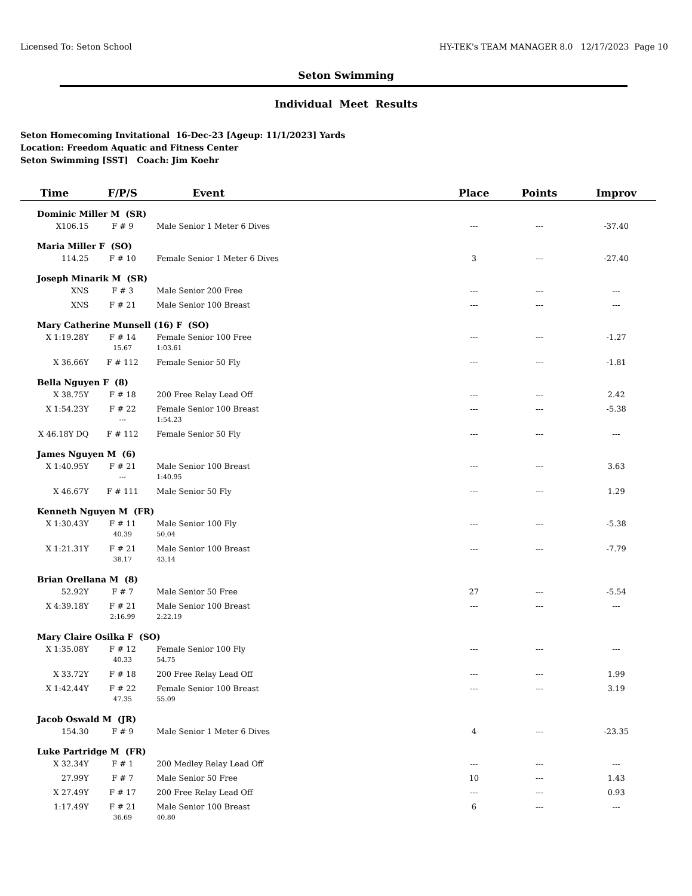Licensed To: Seton School HY-TEK's TEAM MANAGER 8.0 12/17/2023 Page 10
Seton Swimming
Individual Meet Results
Seton Homecoming Invitational 16-Dec-23 [Ageup: 11/1/2023] Yards
Location: Freedom Aquatic and Fitness Center
Seton Swimming [SST] Coach: Jim Koehr
| Time | F/P/S | Event | | Place | Points | Improv |
| --- | --- | --- | --- | --- | --- | --- |
| Dominic Miller M (SR) | | | | | | |
| X106.15 | F # 9 | Male Senior 1 Meter 6 Dives | | --- | --- | -37.40 |
| Maria Miller F (SO) | | | | | | |
| 114.25 | F # 10 | Female Senior 1 Meter 6 Dives | | 3 | --- | -27.40 |
| Joseph Minarik M (SR) | | | | | | |
| XNS | F # 3 | Male Senior 200 Free | | --- | --- | --- |
| XNS | F # 21 | Male Senior 100 Breast | | --- | --- | --- |
| Mary Catherine Munsell (16) F (SO) | | | | | | |
| X 1:19.28Y | F # 14 | Female Senior 100 Free | | --- | --- | -1.27 |
| | 15.67 | 1:03.61 | | | | |
| X 36.66Y | F # 112 | Female Senior 50 Fly | | --- | --- | -1.81 |
| Bella Nguyen F (8) | | | | | | |
| X 38.75Y | F # 18 | 200 Free Relay Lead Off | | --- | --- | 2.42 |
| X 1:54.23Y | F # 22 | Female Senior 100 Breast | | --- | --- | -5.38 |
| | --- | 1:54.23 | | | | |
| X 46.18Y DQ | F # 112 | Female Senior 50 Fly | | --- | --- | --- |
| James Nguyen M (6) | | | | | | |
| X 1:40.95Y | F # 21 | Male Senior 100 Breast | | --- | --- | 3.63 |
| | --- | 1:40.95 | | | | |
| X 46.67Y | F # 111 | Male Senior 50 Fly | | --- | --- | 1.29 |
| Kenneth Nguyen M (FR) | | | | | | |
| X 1:30.43Y | F # 11 | Male Senior 100 Fly | | --- | --- | -5.38 |
| | 40.39 | 50.04 | | | | |
| X 1:21.31Y | F # 21 | Male Senior 100 Breast | | --- | --- | -7.79 |
| | 38.17 | 43.14 | | | | |
| Brian Orellana M (8) | | | | | | |
| 52.92Y | F # 7 | Male Senior 50 Free | | 27 | --- | -5.54 |
| X 4:39.18Y | F # 21 | Male Senior 100 Breast | | --- | --- | --- |
| | 2:16.99 | 2:22.19 | | | | |
| Mary Claire Osilka F (SO) | | | | | | |
| X 1:35.08Y | F # 12 | Female Senior 100 Fly | | --- | --- | --- |
| | 40.33 | 54.75 | | | | |
| X 33.72Y | F # 18 | 200 Free Relay Lead Off | | --- | --- | 1.99 |
| X 1:42.44Y | F # 22 | Female Senior 100 Breast | | --- | --- | 3.19 |
| | 47.35 | 55.09 | | | | |
| Jacob Oswald M (JR) | | | | | | |
| 154.30 | F # 9 | Male Senior 1 Meter 6 Dives | | 4 | --- | -23.35 |
| Luke Partridge M (FR) | | | | | | |
| X 32.34Y | F # 1 | 200 Medley Relay Lead Off | | --- | --- | --- |
| 27.99Y | F # 7 | Male Senior 50 Free | | 10 | --- | 1.43 |
| X 27.49Y | F # 17 | 200 Free Relay Lead Off | | --- | --- | 0.93 |
| 1:17.49Y | F # 21 | Male Senior 100 Breast | | 6 | --- | --- |
| | 36.69 | 40.80 | | | | |